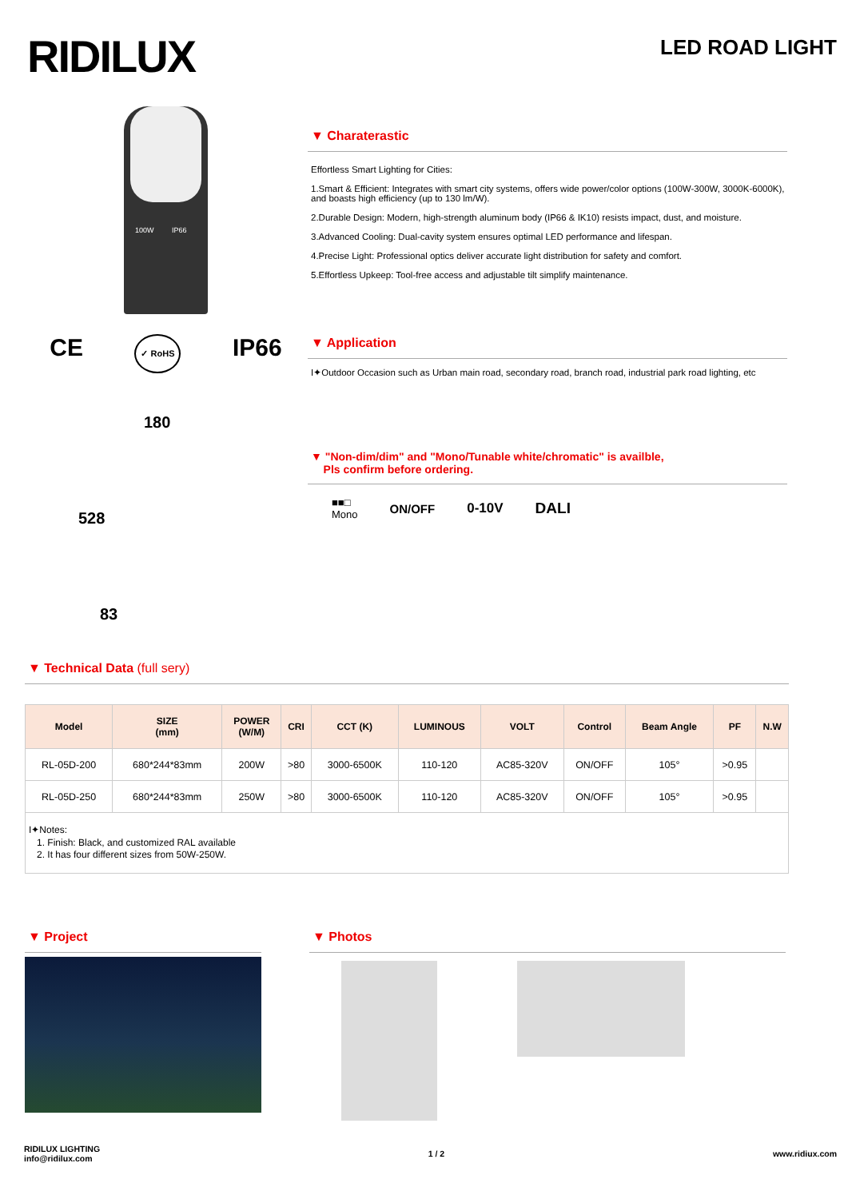RIDILUX
LED ROAD LIGHT
100W IP66
CE ✓ RoHS IP66
180
528
83
▼ Charaterastic
Effortless Smart Lighting for Cities:
1.Smart & Efficient: Integrates with smart city systems, offers wide power/color options (100W-300W, 3000K-6000K), and boasts high efficiency (up to 130 lm/W).
2.Durable Design: Modern, high-strength aluminum body (IP66 & IK10) resists impact, dust, and moisture.
3.Advanced Cooling: Dual-cavity system ensures optimal LED performance and lifespan.
4.Precise Light: Professional optics deliver accurate light distribution for safety and comfort.
5.Effortless Upkeep: Tool-free access and adjustable tilt simplify maintenance.
▼ Application
I✦Outdoor Occasion such as Urban main road, secondary road, branch road, industrial park road lighting, etc
▼ "Non-dim/dim" and "Mono/Tunable white/chromatic" is availble,
Pls confirm before ordering.
■■□
Mono ON/OFF 0-10V DALI
▼ Technical Data (full sery)
| Model | SIZE (mm) | POWER (W/M) | CRI | CCT (K) | LUMINOUS | VOLT | Control | Beam Angle | PF | N.W |
| --- | --- | --- | --- | --- | --- | --- | --- | --- | --- | --- |
| RL-05D-200 | 680*244*83mm | 200W | >80 | 3000-6500K | 110-120 | AC85-320V | ON/OFF | 105° | >0.95 | |
| RL-05D-250 | 680*244*83mm | 250W | >80 | 3000-6500K | 110-120 | AC85-320V | ON/OFF | 105° | >0.95 | |
| I✦Notes: 1. Finish: Black, and customized RAL available 2. It has four different sizes from 50W-250W. | | | | | | | | | | |
▼ Project ▼ Photos
RIDILUX LIGHTING
info@ridilux.com
1 / 2 www.ridiux.com